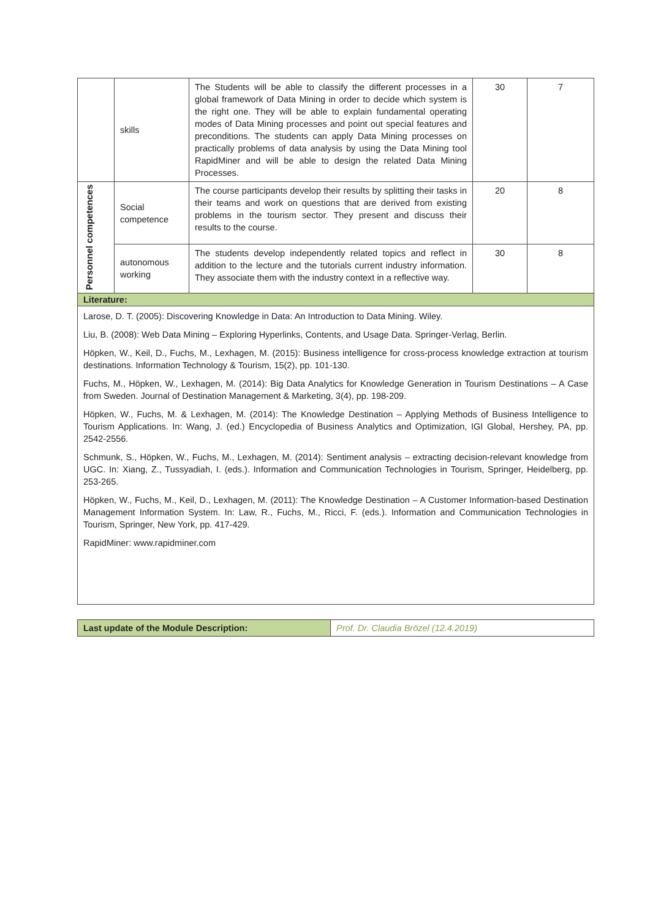| | skills | The Students will be able to classify the different processes in a global framework of Data Mining in order to decide which system is the right one. They will be able to explain fundamental operating modes of Data Mining processes and point out special features and preconditions. The students can apply Data Mining processes on practically problems of data analysis by using the Data Mining tool RapidMiner and will be able to design the related Data Mining Processes. | 30 | 7 |
| Personnel competences | Social competence | The course participants develop their results by splitting their tasks in their teams and work on questions that are derived from existing problems in the tourism sector. They present and discuss their results to the course. | 20 | 8 |
| | autonomous working | The students develop independently related topics and reflect in addition to the lecture and the tutorials current industry information. They associate them with the industry context in a reflective way. | 30 | 8 |
Literature:
Larose, D. T. (2005): Discovering Knowledge in Data: An Introduction to Data Mining. Wiley.
Liu, B. (2008): Web Data Mining – Exploring Hyperlinks, Contents, and Usage Data. Springer-Verlag, Berlin.
Höpken, W., Keil, D., Fuchs, M., Lexhagen, M. (2015): Business intelligence for cross-process knowledge extraction at tourism destinations. Information Technology & Tourism, 15(2), pp. 101-130.
Fuchs, M., Höpken, W., Lexhagen, M. (2014): Big Data Analytics for Knowledge Generation in Tourism Destinations – A Case from Sweden. Journal of Destination Management & Marketing, 3(4), pp. 198-209.
Höpken, W., Fuchs, M. & Lexhagen, M. (2014): The Knowledge Destination – Applying Methods of Business Intelligence to Tourism Applications. In: Wang, J. (ed.) Encyclopedia of Business Analytics and Optimization, IGI Global, Hershey, PA, pp. 2542-2556.
Schmunk, S., Höpken, W., Fuchs, M., Lexhagen, M. (2014): Sentiment analysis – extracting decision-relevant knowledge from UGC. In: Xiang, Z., Tussyadiah, I. (eds.). Information and Communication Technologies in Tourism, Springer, Heidelberg, pp. 253-265.
Höpken, W., Fuchs, M., Keil, D., Lexhagen, M. (2011): The Knowledge Destination – A Customer Information-based Destination Management Information System. In: Law, R., Fuchs, M., Ricci, F. (eds.). Information and Communication Technologies in Tourism, Springer, New York, pp. 417-429.
RapidMiner: www.rapidminer.com
| Last update of the Module Description: | Prof. Dr. Claudia Brözel (12.4.2019) |